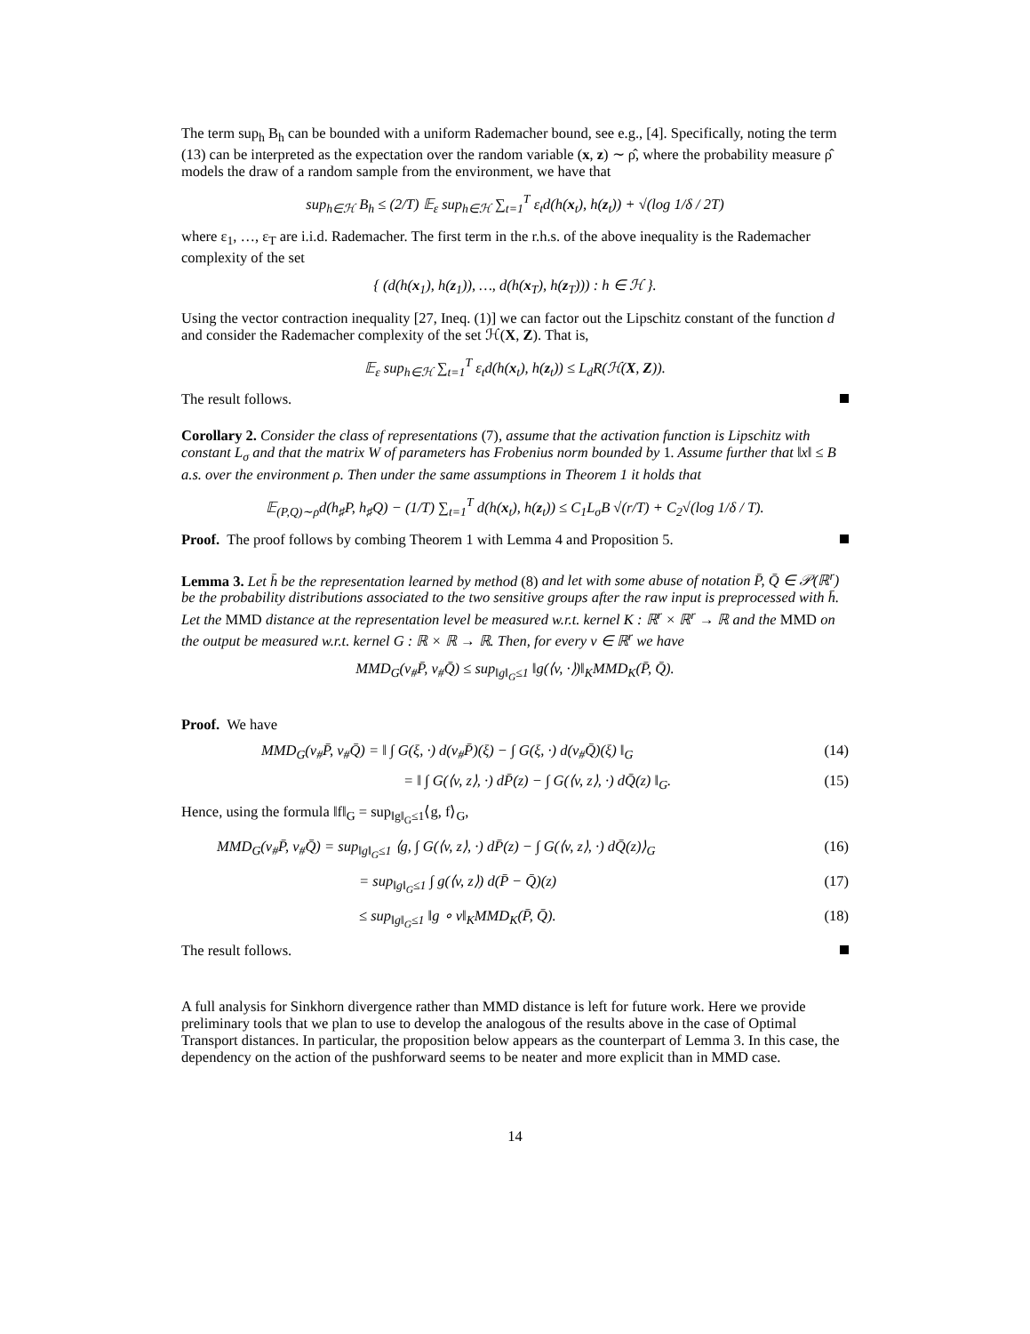The term sup<sub>h</sub> B<sub>h</sub> can be bounded with a uniform Rademacher bound, see e.g., [4]. Specifically, noting the term (13) can be interpreted as the expectation over the random variable (x, z) ∼ ρ̂, where the probability measure ρ̂ models the draw of a random sample from the environment, we have that
sup<sub>h∈ℋ</sub> B<sub>h</sub> ≤ (2/T) 𝔼<sub>ε</sub> sup<sub>h∈ℋ</sub> ∑<sub>t=1</sub><sup>T</sup> ε<sub>t</sub>d(h(x<sub>t</sub>), h(z<sub>t</sub>)) + √(log 1/δ / 2T)
where ε<sub>1</sub>, …, ε<sub>T</sub> are i.i.d. Rademacher. The first term in the r.h.s. of the above inequality is the Rademacher complexity of the set
{ (d(h(x<sub>1</sub>), h(z<sub>1</sub>)), …, d(h(x<sub>T</sub>), h(z<sub>T</sub>))) : h ∈ ℋ }.
Using the vector contraction inequality [27, Ineq. (1)] we can factor out the Lipschitz constant of the function d and consider the Rademacher complexity of the set ℋ(X, Z). That is,
𝔼<sub>ε</sub> sup<sub>h∈ℋ</sub> ∑<sub>t=1</sub><sup>T</sup> ε<sub>t</sub>d(h(x<sub>t</sub>), h(z<sub>t</sub>)) ≤ L<sub>d</sub>R(ℋ(X, Z)).
The result follows.
Corollary 2. Consider the class of representations (7), assume that the activation function is Lipschitz with constant L<sub>σ</sub> and that the matrix W of parameters has Frobenius norm bounded by 1. Assume further that ‖x‖ ≤ B a.s. over the environment ρ. Then under the same assumptions in Theorem 1 it holds that
𝔼<sub>(P,Q)∼ρ</sub>d(h<sub>♯</sub>P, h<sub>♯</sub>Q) − (1/T) ∑<sub>t=1</sub><sup>T</sup> d(h(x<sub>t</sub>), h(z<sub>t</sub>)) ≤ C<sub>1</sub>L<sub>σ</sub>B √(r/T) + C<sub>2</sub>√(log 1/δ / T).
Proof. The proof follows by combing Theorem 1 with Lemma 4 and Proposition 5.
Lemma 3. Let h̄ be the representation learned by method (8) and let with some abuse of notation P̄, Q̄ ∈ 𝒫(ℝ<sup>r</sup>) be the probability distributions associated to the two sensitive groups after the raw input is preprocessed with h̄. Let the MMD distance at the representation level be measured w.r.t. kernel K : ℝ<sup>r</sup> × ℝ<sup>r</sup> → ℝ and the MMD on the output be measured w.r.t. kernel G : ℝ × ℝ → ℝ. Then, for every v ∈ ℝ<sup>r</sup> we have
MMD<sub>G</sub>(v<sub>#</sub>P̄, v<sub>#</sub>Q̄) ≤ sup<sub>‖g‖<sub>G</sub>≤1</sub> ‖g(⟨v, ·⟩)‖<sub>K</sub>MMD<sub>K</sub>(P̄, Q̄).
Proof. We have
MMD<sub>G</sub>(v<sub>#</sub>P̄, v<sub>#</sub>Q̄) = ‖ ∫ G(ξ, ·) d(v<sub>#</sub>P̄)(ξ) − ∫ G(ξ, ·) d(v<sub>#</sub>Q̄)(ξ) ‖<sub>G</sub> (14)
= ‖ ∫ G(⟨v, z⟩, ·) dP̄(z) − ∫ G(⟨v, z⟩, ·) dQ̄(z) ‖<sub>G</sub>. (15)
Hence, using the formula ‖f‖<sub>G</sub> = sup<sub>‖g‖<sub>G</sub>≤1</sub>⟨g, f⟩<sub>G</sub>,
MMD<sub>G</sub>(v<sub>#</sub>P̄, v<sub>#</sub>Q̄) = sup<sub>‖g‖<sub>G</sub>≤1</sub> ⟨g, ∫ G(⟨v, z⟩, ·) dP̄(z) − ∫ G(⟨v, z⟩, ·) dQ̄(z)⟩<sub>G</sub> (16)
= sup<sub>‖g‖<sub>G</sub>≤1</sub> ∫ g(⟨v, z⟩) d(P̄ − Q̄)(z) (17)
≤ sup<sub>‖g‖<sub>G</sub>≤1</sub> ‖g ∘ v‖<sub>K</sub>MMD<sub>K</sub>(P̄, Q̄). (18)
The result follows.
A full analysis for Sinkhorn divergence rather than MMD distance is left for future work. Here we provide preliminary tools that we plan to use to develop the analogous of the results above in the case of Optimal Transport distances. In particular, the proposition below appears as the counterpart of Lemma 3. In this case, the dependency on the action of the pushforward seems to be neater and more explicit than in MMD case.
14